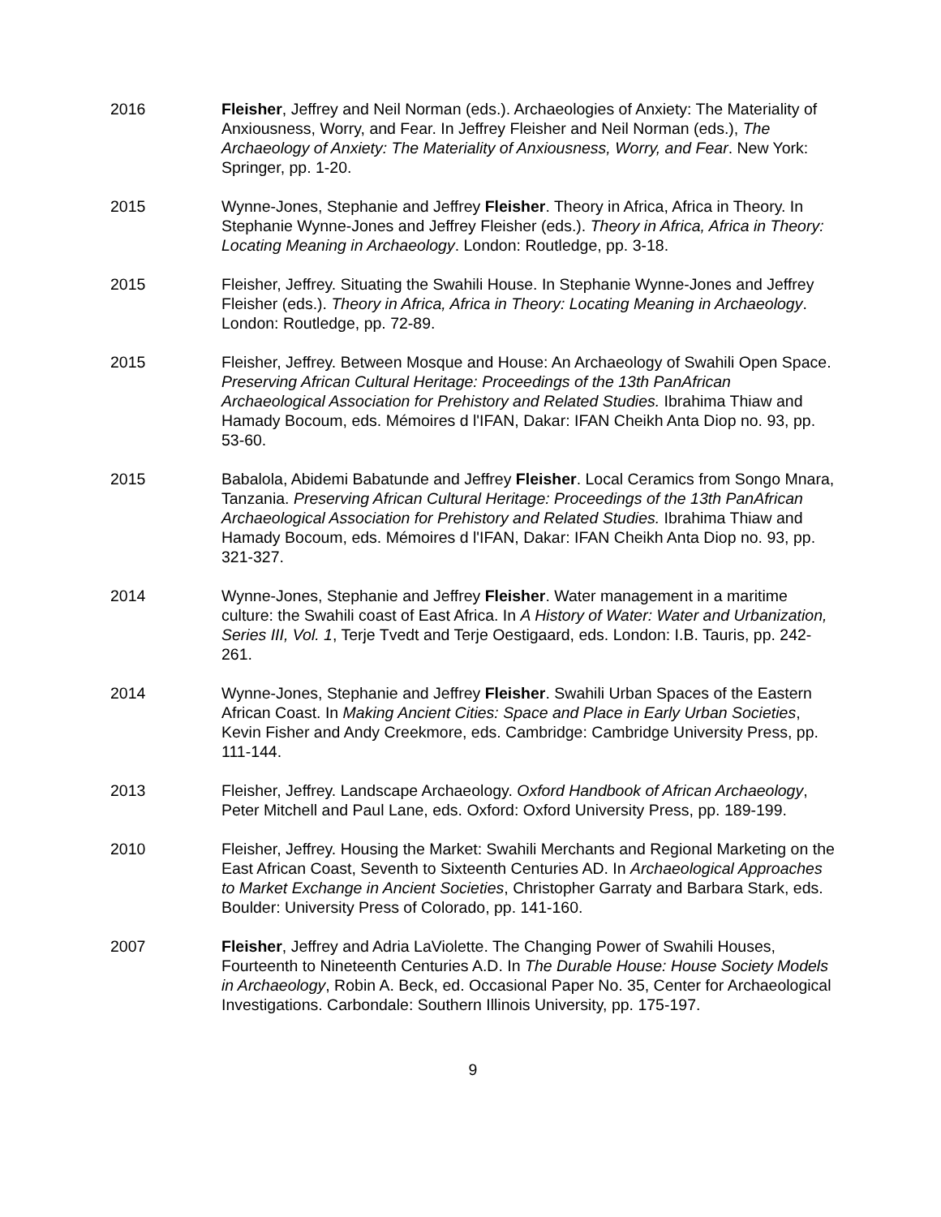2016 Fleisher, Jeffrey and Neil Norman (eds.). Archaeologies of Anxiety: The Materiality of Anxiousness, Worry, and Fear. In Jeffrey Fleisher and Neil Norman (eds.), The Archaeology of Anxiety: The Materiality of Anxiousness, Worry, and Fear. New York: Springer, pp. 1-20.
2015 Wynne-Jones, Stephanie and Jeffrey Fleisher. Theory in Africa, Africa in Theory. In Stephanie Wynne-Jones and Jeffrey Fleisher (eds.). Theory in Africa, Africa in Theory: Locating Meaning in Archaeology. London: Routledge, pp. 3-18.
2015 Fleisher, Jeffrey. Situating the Swahili House. In Stephanie Wynne-Jones and Jeffrey Fleisher (eds.). Theory in Africa, Africa in Theory: Locating Meaning in Archaeology. London: Routledge, pp. 72-89.
2015 Fleisher, Jeffrey. Between Mosque and House: An Archaeology of Swahili Open Space. Preserving African Cultural Heritage: Proceedings of the 13th PanAfrican Archaeological Association for Prehistory and Related Studies. Ibrahima Thiaw and Hamady Bocoum, eds. Mémoires d l'IFAN, Dakar: IFAN Cheikh Anta Diop no. 93, pp. 53-60.
2015 Babalola, Abidemi Babatunde and Jeffrey Fleisher. Local Ceramics from Songo Mnara, Tanzania. Preserving African Cultural Heritage: Proceedings of the 13th PanAfrican Archaeological Association for Prehistory and Related Studies. Ibrahima Thiaw and Hamady Bocoum, eds. Mémoires d l'IFAN, Dakar: IFAN Cheikh Anta Diop no. 93, pp. 321-327.
2014 Wynne-Jones, Stephanie and Jeffrey Fleisher. Water management in a maritime culture: the Swahili coast of East Africa. In A History of Water: Water and Urbanization, Series III, Vol. 1, Terje Tvedt and Terje Oestigaard, eds. London: I.B. Tauris, pp. 242-261.
2014 Wynne-Jones, Stephanie and Jeffrey Fleisher. Swahili Urban Spaces of the Eastern African Coast. In Making Ancient Cities: Space and Place in Early Urban Societies, Kevin Fisher and Andy Creekmore, eds. Cambridge: Cambridge University Press, pp. 111-144.
2013 Fleisher, Jeffrey. Landscape Archaeology. Oxford Handbook of African Archaeology, Peter Mitchell and Paul Lane, eds. Oxford: Oxford University Press, pp. 189-199.
2010 Fleisher, Jeffrey. Housing the Market: Swahili Merchants and Regional Marketing on the East African Coast, Seventh to Sixteenth Centuries AD. In Archaeological Approaches to Market Exchange in Ancient Societies, Christopher Garraty and Barbara Stark, eds. Boulder: University Press of Colorado, pp. 141-160.
2007 Fleisher, Jeffrey and Adria LaViolette. The Changing Power of Swahili Houses, Fourteenth to Nineteenth Centuries A.D. In The Durable House: House Society Models in Archaeology, Robin A. Beck, ed. Occasional Paper No. 35, Center for Archaeological Investigations. Carbondale: Southern Illinois University, pp. 175-197.
9